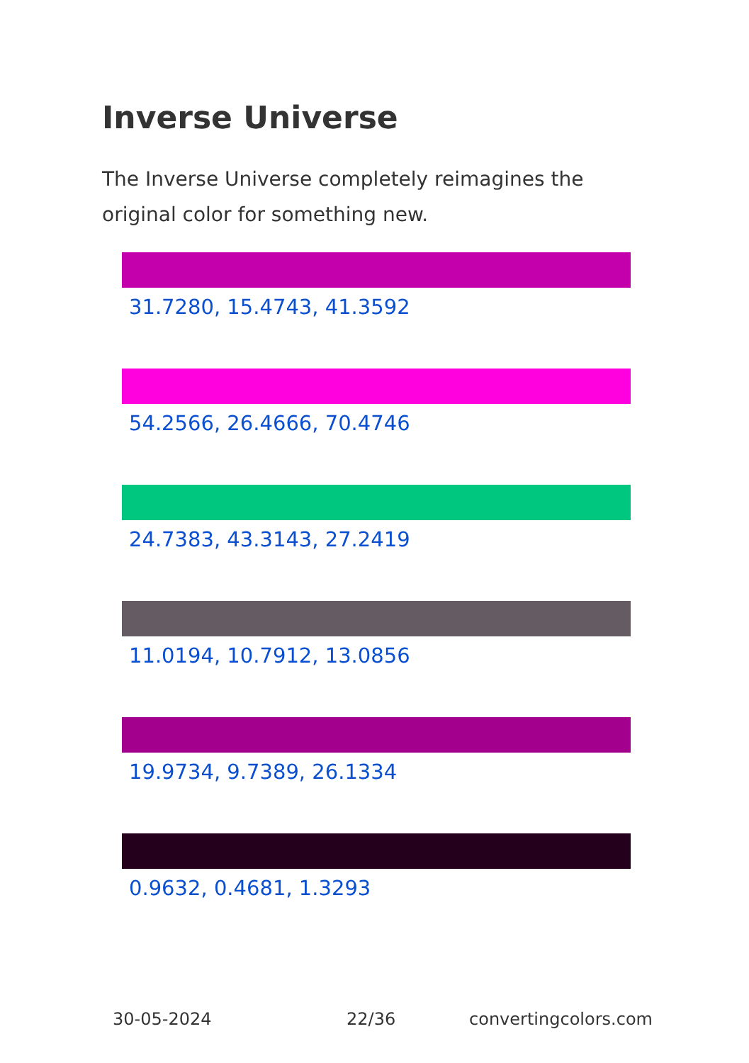Inverse Universe
The Inverse Universe completely reimagines the original color for something new.
31.7280, 15.4743, 41.3592
54.2566, 26.4666, 70.4746
24.7383, 43.3143, 27.2419
11.0194, 10.7912, 13.0856
19.9734, 9.7389, 26.1334
0.9632, 0.4681, 1.3293
30-05-2024 22/36 convertingcolors.com